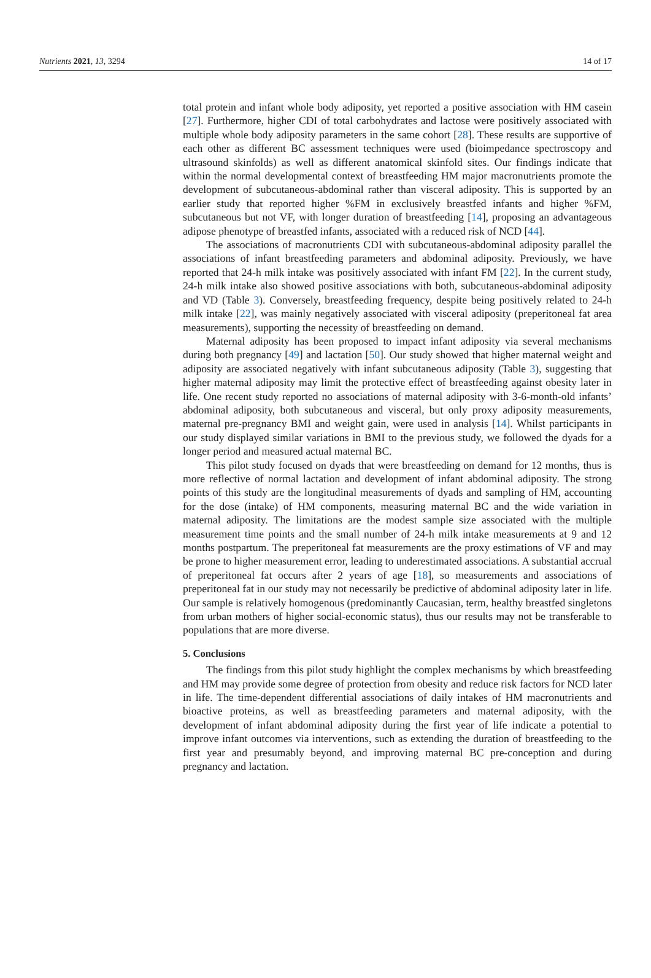Nutrients 2021, 13, 3294 14 of 17
total protein and infant whole body adiposity, yet reported a positive association with HM casein [27]. Furthermore, higher CDI of total carbohydrates and lactose were positively associated with multiple whole body adiposity parameters in the same cohort [28]. These results are supportive of each other as different BC assessment techniques were used (bioimpedance spectroscopy and ultrasound skinfolds) as well as different anatomical skinfold sites. Our findings indicate that within the normal developmental context of breastfeeding HM major macronutrients promote the development of subcutaneous-abdominal rather than visceral adiposity. This is supported by an earlier study that reported higher %FM in exclusively breastfed infants and higher %FM, subcutaneous but not VF, with longer duration of breastfeeding [14], proposing an advantageous adipose phenotype of breastfed infants, associated with a reduced risk of NCD [44].
The associations of macronutrients CDI with subcutaneous-abdominal adiposity parallel the associations of infant breastfeeding parameters and abdominal adiposity. Previously, we have reported that 24-h milk intake was positively associated with infant FM [22]. In the current study, 24-h milk intake also showed positive associations with both, subcutaneous-abdominal adiposity and VD (Table 3). Conversely, breastfeeding frequency, despite being positively related to 24-h milk intake [22], was mainly negatively associated with visceral adiposity (preperitoneal fat area measurements), supporting the necessity of breastfeeding on demand.
Maternal adiposity has been proposed to impact infant adiposity via several mechanisms during both pregnancy [49] and lactation [50]. Our study showed that higher maternal weight and adiposity are associated negatively with infant subcutaneous adiposity (Table 3), suggesting that higher maternal adiposity may limit the protective effect of breastfeeding against obesity later in life. One recent study reported no associations of maternal adiposity with 3-6-month-old infants’ abdominal adiposity, both subcutaneous and visceral, but only proxy adiposity measurements, maternal pre-pregnancy BMI and weight gain, were used in analysis [14]. Whilst participants in our study displayed similar variations in BMI to the previous study, we followed the dyads for a longer period and measured actual maternal BC.
This pilot study focused on dyads that were breastfeeding on demand for 12 months, thus is more reflective of normal lactation and development of infant abdominal adiposity. The strong points of this study are the longitudinal measurements of dyads and sampling of HM, accounting for the dose (intake) of HM components, measuring maternal BC and the wide variation in maternal adiposity. The limitations are the modest sample size associated with the multiple measurement time points and the small number of 24-h milk intake measurements at 9 and 12 months postpartum. The preperitoneal fat measurements are the proxy estimations of VF and may be prone to higher measurement error, leading to underestimated associations. A substantial accrual of preperitoneal fat occurs after 2 years of age [18], so measurements and associations of preperitoneal fat in our study may not necessarily be predictive of abdominal adiposity later in life. Our sample is relatively homogenous (predominantly Caucasian, term, healthy breastfed singletons from urban mothers of higher social-economic status), thus our results may not be transferable to populations that are more diverse.
5. Conclusions
The findings from this pilot study highlight the complex mechanisms by which breastfeeding and HM may provide some degree of protection from obesity and reduce risk factors for NCD later in life. The time-dependent differential associations of daily intakes of HM macronutrients and bioactive proteins, as well as breastfeeding parameters and maternal adiposity, with the development of infant abdominal adiposity during the first year of life indicate a potential to improve infant outcomes via interventions, such as extending the duration of breastfeeding to the first year and presumably beyond, and improving maternal BC pre-conception and during pregnancy and lactation.